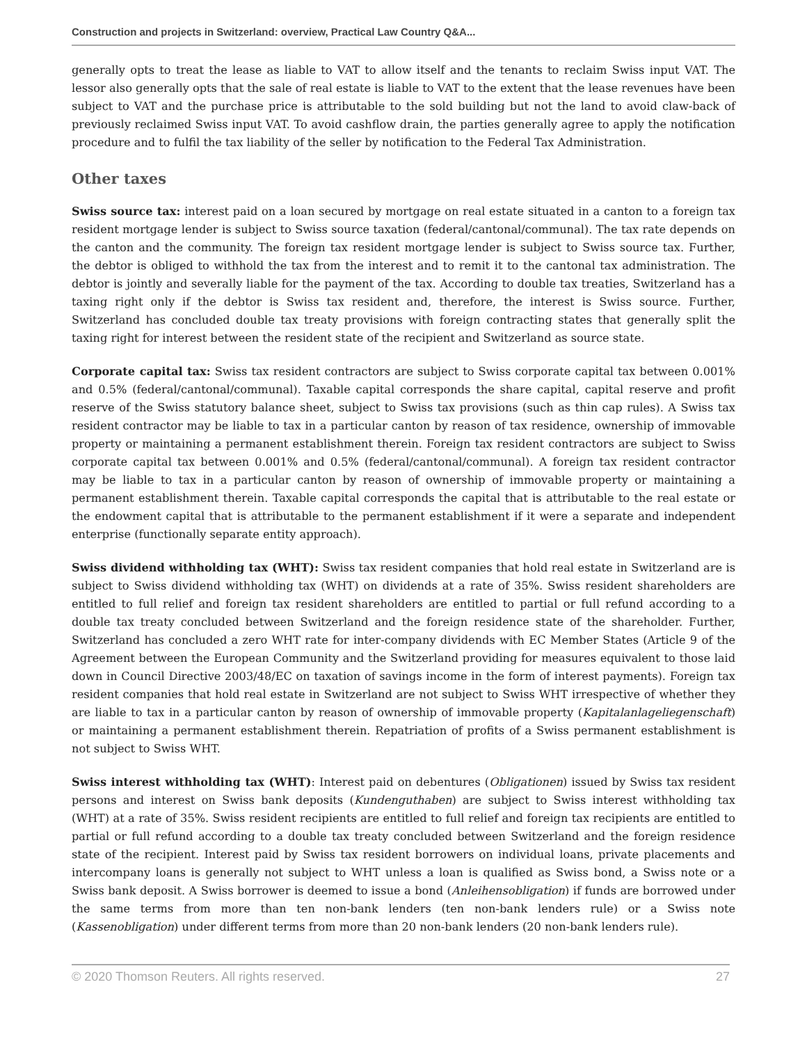Construction and projects in Switzerland: overview, Practical Law Country Q&A...
generally opts to treat the lease as liable to VAT to allow itself and the tenants to reclaim Swiss input VAT. The lessor also generally opts that the sale of real estate is liable to VAT to the extent that the lease revenues have been subject to VAT and the purchase price is attributable to the sold building but not the land to avoid claw-back of previously reclaimed Swiss input VAT. To avoid cashflow drain, the parties generally agree to apply the notification procedure and to fulfil the tax liability of the seller by notification to the Federal Tax Administration.
Other taxes
Swiss source tax: interest paid on a loan secured by mortgage on real estate situated in a canton to a foreign tax resident mortgage lender is subject to Swiss source taxation (federal/cantonal/communal). The tax rate depends on the canton and the community. The foreign tax resident mortgage lender is subject to Swiss source tax. Further, the debtor is obliged to withhold the tax from the interest and to remit it to the cantonal tax administration. The debtor is jointly and severally liable for the payment of the tax. According to double tax treaties, Switzerland has a taxing right only if the debtor is Swiss tax resident and, therefore, the interest is Swiss source. Further, Switzerland has concluded double tax treaty provisions with foreign contracting states that generally split the taxing right for interest between the resident state of the recipient and Switzerland as source state.
Corporate capital tax: Swiss tax resident contractors are subject to Swiss corporate capital tax between 0.001% and 0.5% (federal/cantonal/communal). Taxable capital corresponds the share capital, capital reserve and profit reserve of the Swiss statutory balance sheet, subject to Swiss tax provisions (such as thin cap rules). A Swiss tax resident contractor may be liable to tax in a particular canton by reason of tax residence, ownership of immovable property or maintaining a permanent establishment therein. Foreign tax resident contractors are subject to Swiss corporate capital tax between 0.001% and 0.5% (federal/cantonal/communal). A foreign tax resident contractor may be liable to tax in a particular canton by reason of ownership of immovable property or maintaining a permanent establishment therein. Taxable capital corresponds the capital that is attributable to the real estate or the endowment capital that is attributable to the permanent establishment if it were a separate and independent enterprise (functionally separate entity approach).
Swiss dividend withholding tax (WHT): Swiss tax resident companies that hold real estate in Switzerland are is subject to Swiss dividend withholding tax (WHT) on dividends at a rate of 35%. Swiss resident shareholders are entitled to full relief and foreign tax resident shareholders are entitled to partial or full refund according to a double tax treaty concluded between Switzerland and the foreign residence state of the shareholder. Further, Switzerland has concluded a zero WHT rate for inter-company dividends with EC Member States (Article 9 of the Agreement between the European Community and the Switzerland providing for measures equivalent to those laid down in Council Directive 2003/48/EC on taxation of savings income in the form of interest payments). Foreign tax resident companies that hold real estate in Switzerland are not subject to Swiss WHT irrespective of whether they are liable to tax in a particular canton by reason of ownership of immovable property (Kapitalanlageliegenschaft) or maintaining a permanent establishment therein. Repatriation of profits of a Swiss permanent establishment is not subject to Swiss WHT.
Swiss interest withholding tax (WHT): Interest paid on debentures (Obligationen) issued by Swiss tax resident persons and interest on Swiss bank deposits (Kundenguthaben) are subject to Swiss interest withholding tax (WHT) at a rate of 35%. Swiss resident recipients are entitled to full relief and foreign tax recipients are entitled to partial or full refund according to a double tax treaty concluded between Switzerland and the foreign residence state of the recipient. Interest paid by Swiss tax resident borrowers on individual loans, private placements and intercompany loans is generally not subject to WHT unless a loan is qualified as Swiss bond, a Swiss note or a Swiss bank deposit. A Swiss borrower is deemed to issue a bond (Anleihensobligation) if funds are borrowed under the same terms from more than ten non-bank lenders (ten non-bank lenders rule) or a Swiss note (Kassenobligation) under different terms from more than 20 non-bank lenders (20 non-bank lenders rule).
© 2020 Thomson Reuters. All rights reserved. 27